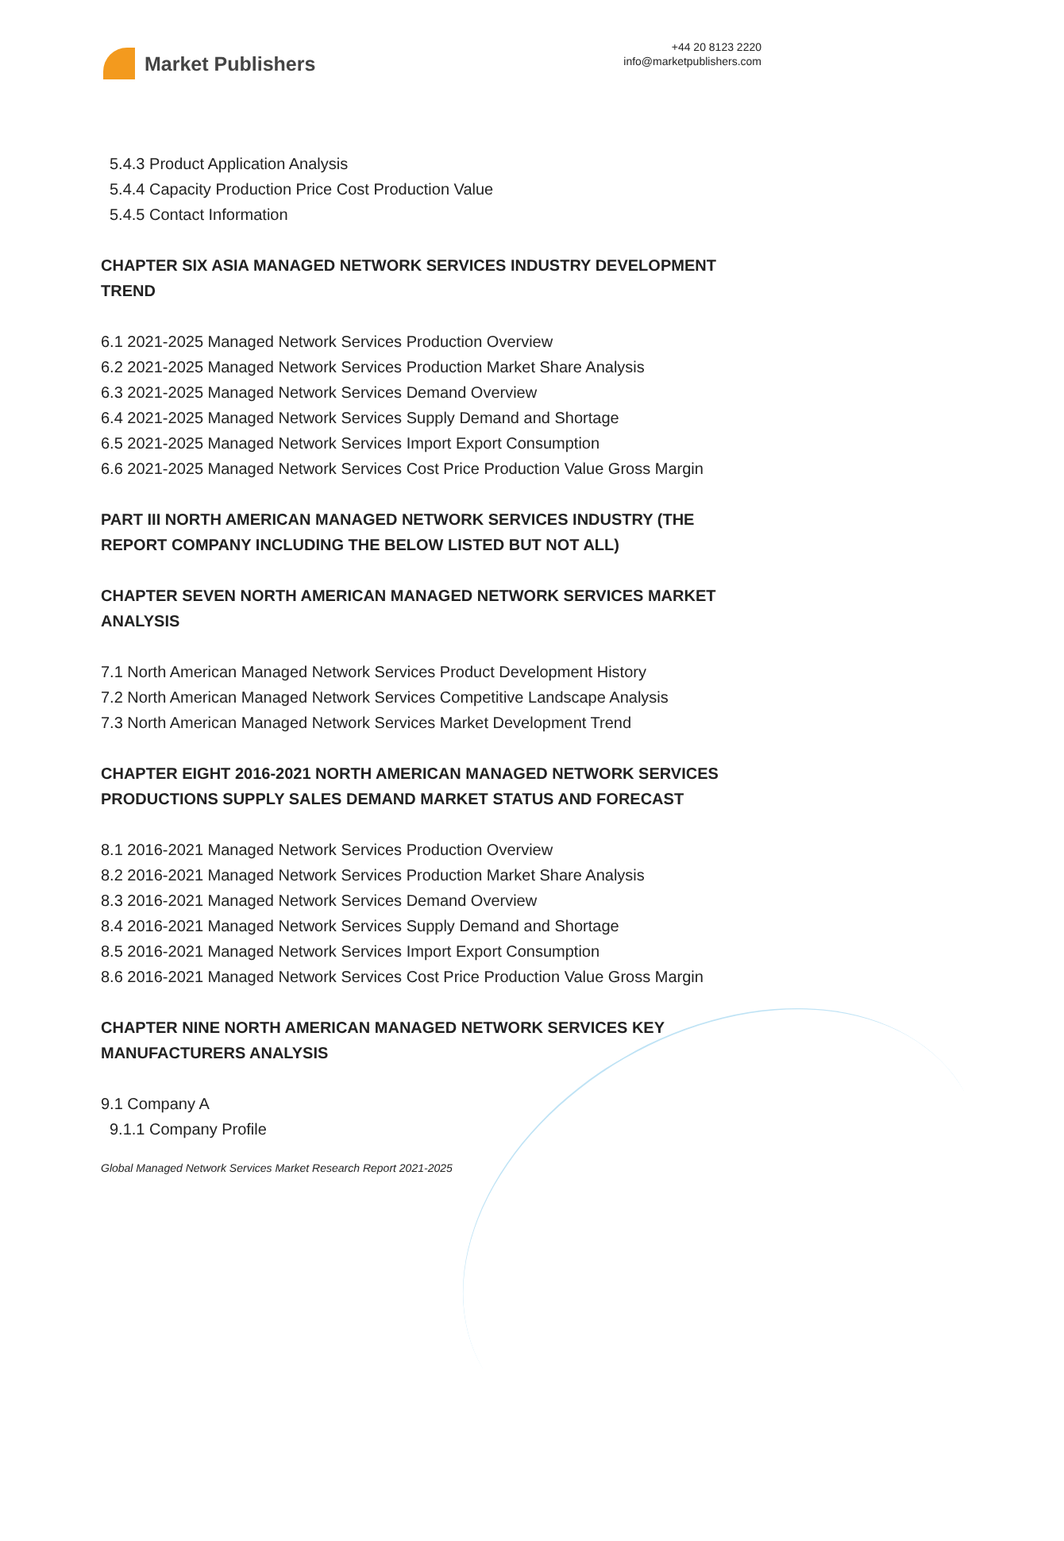Market Publishers
+44 20 8123 2220
info@marketpublishers.com
5.4.3 Product Application Analysis
5.4.4 Capacity Production Price Cost Production Value
5.4.5 Contact Information
CHAPTER SIX ASIA MANAGED NETWORK SERVICES INDUSTRY DEVELOPMENT TREND
6.1 2021-2025 Managed Network Services Production Overview
6.2 2021-2025 Managed Network Services Production Market Share Analysis
6.3 2021-2025 Managed Network Services Demand Overview
6.4 2021-2025 Managed Network Services Supply Demand and Shortage
6.5 2021-2025 Managed Network Services Import Export Consumption
6.6 2021-2025 Managed Network Services Cost Price Production Value Gross Margin
PART III NORTH AMERICAN MANAGED NETWORK SERVICES INDUSTRY (THE REPORT COMPANY INCLUDING THE BELOW LISTED BUT NOT ALL)
CHAPTER SEVEN NORTH AMERICAN MANAGED NETWORK SERVICES MARKET ANALYSIS
7.1 North American Managed Network Services Product Development History
7.2 North American Managed Network Services Competitive Landscape Analysis
7.3 North American Managed Network Services Market Development Trend
CHAPTER EIGHT 2016-2021 NORTH AMERICAN MANAGED NETWORK SERVICES PRODUCTIONS SUPPLY SALES DEMAND MARKET STATUS AND FORECAST
8.1 2016-2021 Managed Network Services Production Overview
8.2 2016-2021 Managed Network Services Production Market Share Analysis
8.3 2016-2021 Managed Network Services Demand Overview
8.4 2016-2021 Managed Network Services Supply Demand and Shortage
8.5 2016-2021 Managed Network Services Import Export Consumption
8.6 2016-2021 Managed Network Services Cost Price Production Value Gross Margin
CHAPTER NINE NORTH AMERICAN MANAGED NETWORK SERVICES KEY MANUFACTURERS ANALYSIS
9.1 Company A
9.1.1 Company Profile
Global Managed Network Services Market Research Report 2021-2025